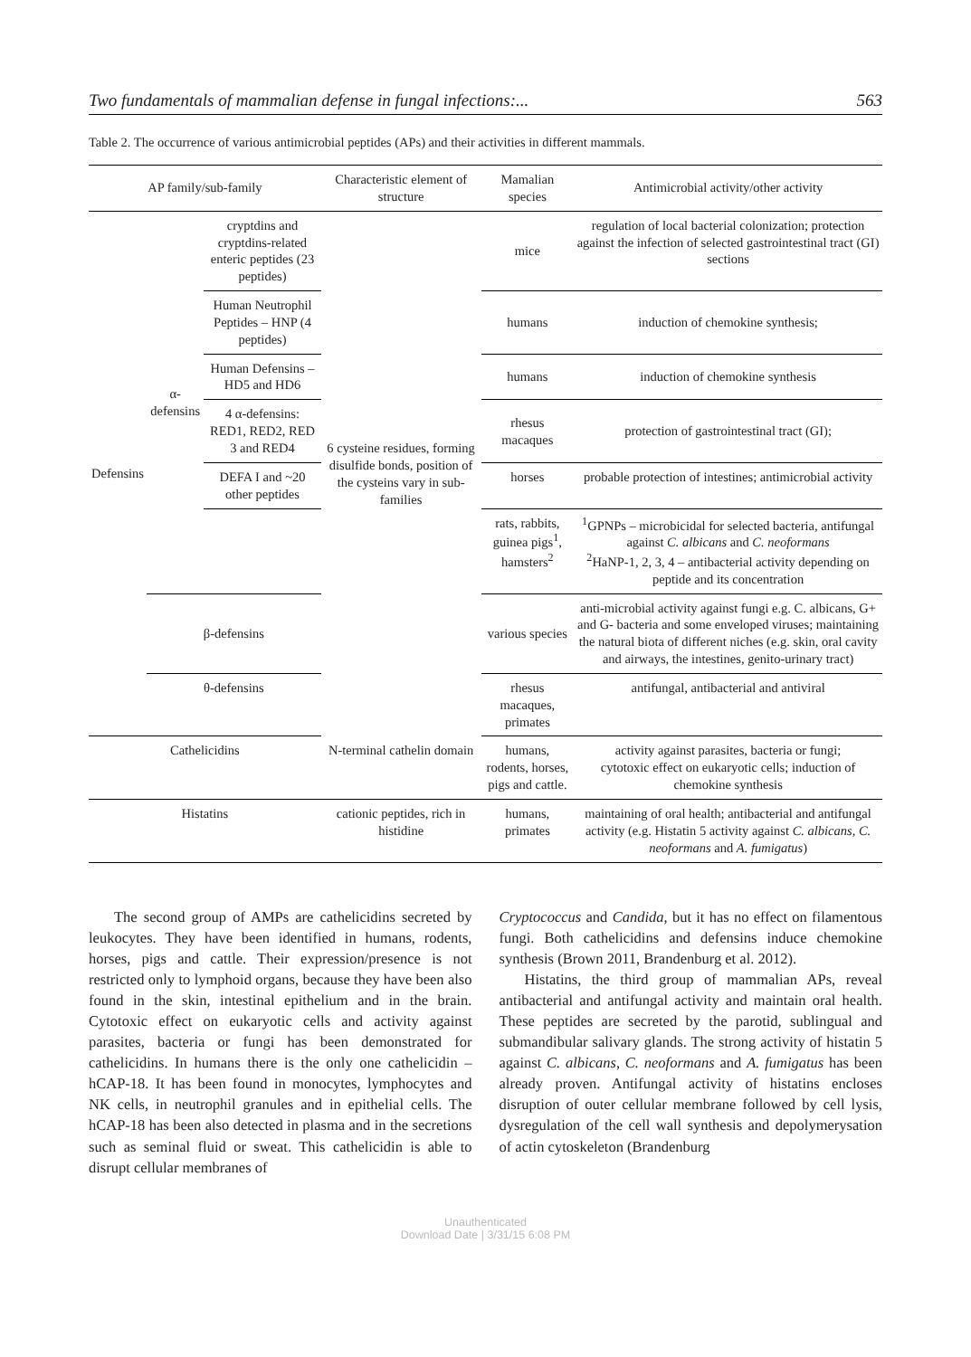Two fundamentals of mammalian defense in fungal infections:... 563
Table 2. The occurrence of various antimicrobial peptides (APs) and their activities in different mammals.
| AP family/sub-family | | | Characteristic element of structure | Mamalian species | Antimicrobial activity/other activity |
| --- | --- | --- | --- | --- | --- |
| Defensins | α-defensins | cryptdins and cryptdins-related enteric peptides (23 peptides) | 6 cysteine residues, forming disulfide bonds, position of the cysteins vary in sub-families | mice | regulation of local bacterial colonization; protection against the infection of selected gastrointestinal tract (GI) sections |
| | | Human Neutrophil Peptides – HNP (4 peptides) | | humans | induction of chemokine synthesis; |
| | | Human Defensins – HD5 and HD6 | | humans | induction of chemokine synthesis |
| | | 4 α-defensins: RED1, RED2, RED 3 and RED4 | | rhesus macaques | protection of gastrointestinal tract (GI); |
| | | DEFA I and ~20 other peptides | | horses | probable protection of intestines; antimicrobial activity |
| | | | | rats, rabbits, guinea pigs<sup>1</sup>, hamsters<sup>2</sup> | <sup>1</sup> GPNPs – microbicidal for selected bacteria, antifungal against C. albicans and C. neoformans <sup>2</sup> HaNP-1, 2, 3, 4 – antibacterial activity depending on peptide and its concentration |
| | β-defensins | | | various species | anti-microbial activity against fungi e.g. C. albicans, G+ and G- bacteria and some enveloped viruses; maintaining the natural biota of different niches (e.g. skin, oral cavity and airways, the intestines, genito-urinary tract) |
| | θ-defensins | | | rhesus macaques, primates | antifungal, antibacterial and antiviral |
| Cathelicidins | | | N-terminal cathelin domain | humans, rodents, horses, pigs and cattle. | activity against parasites, bacteria or fungi; cytotoxic effect on eukaryotic cells; induction of chemokine synthesis |
| Histatins | | | cationic peptides, rich in histidine | humans, primates | maintaining of oral health; antibacterial and antifungal activity (e.g. Histatin 5 activity against C. albicans, C. neoformans and A. fumigatus ) |
The second group of AMPs are cathelicidins secreted by leukocytes. They have been identified in humans, rodents, horses, pigs and cattle. Their expression/presence is not restricted only to lymphoid organs, because they have been also found in the skin, intestinal epithelium and in the brain. Cytotoxic effect on eukaryotic cells and activity against parasites, bacteria or fungi has been demonstrated for cathelicidins. In humans there is the only one cathelicidin – hCAP-18. It has been found in monocytes, lymphocytes and NK cells, in neutrophil granules and in epithelial cells. The hCAP-18 has been also detected in plasma and in the secretions such as seminal fluid or sweat. This cathelicidin is able to disrupt cellular membranes of
Cryptococcus and Candida, but it has no effect on filamentous fungi. Both cathelicidins and defensins induce chemokine synthesis (Brown 2011, Brandenburg et al. 2012).
Histatins, the third group of mammalian APs, reveal antibacterial and antifungal activity and maintain oral health. These peptides are secreted by the parotid, sublingual and submandibular salivary glands. The strong activity of histatin 5 against C. albicans, C. neoformans and A. fumigatus has been already proven. Antifungal activity of histatins encloses disruption of outer cellular membrane followed by cell lysis, dysregulation of the cell wall synthesis and depolymerysation of actin cytoskeleton (Brandenburg
Unauthenticated
Download Date | 3/31/15 6:08 PM